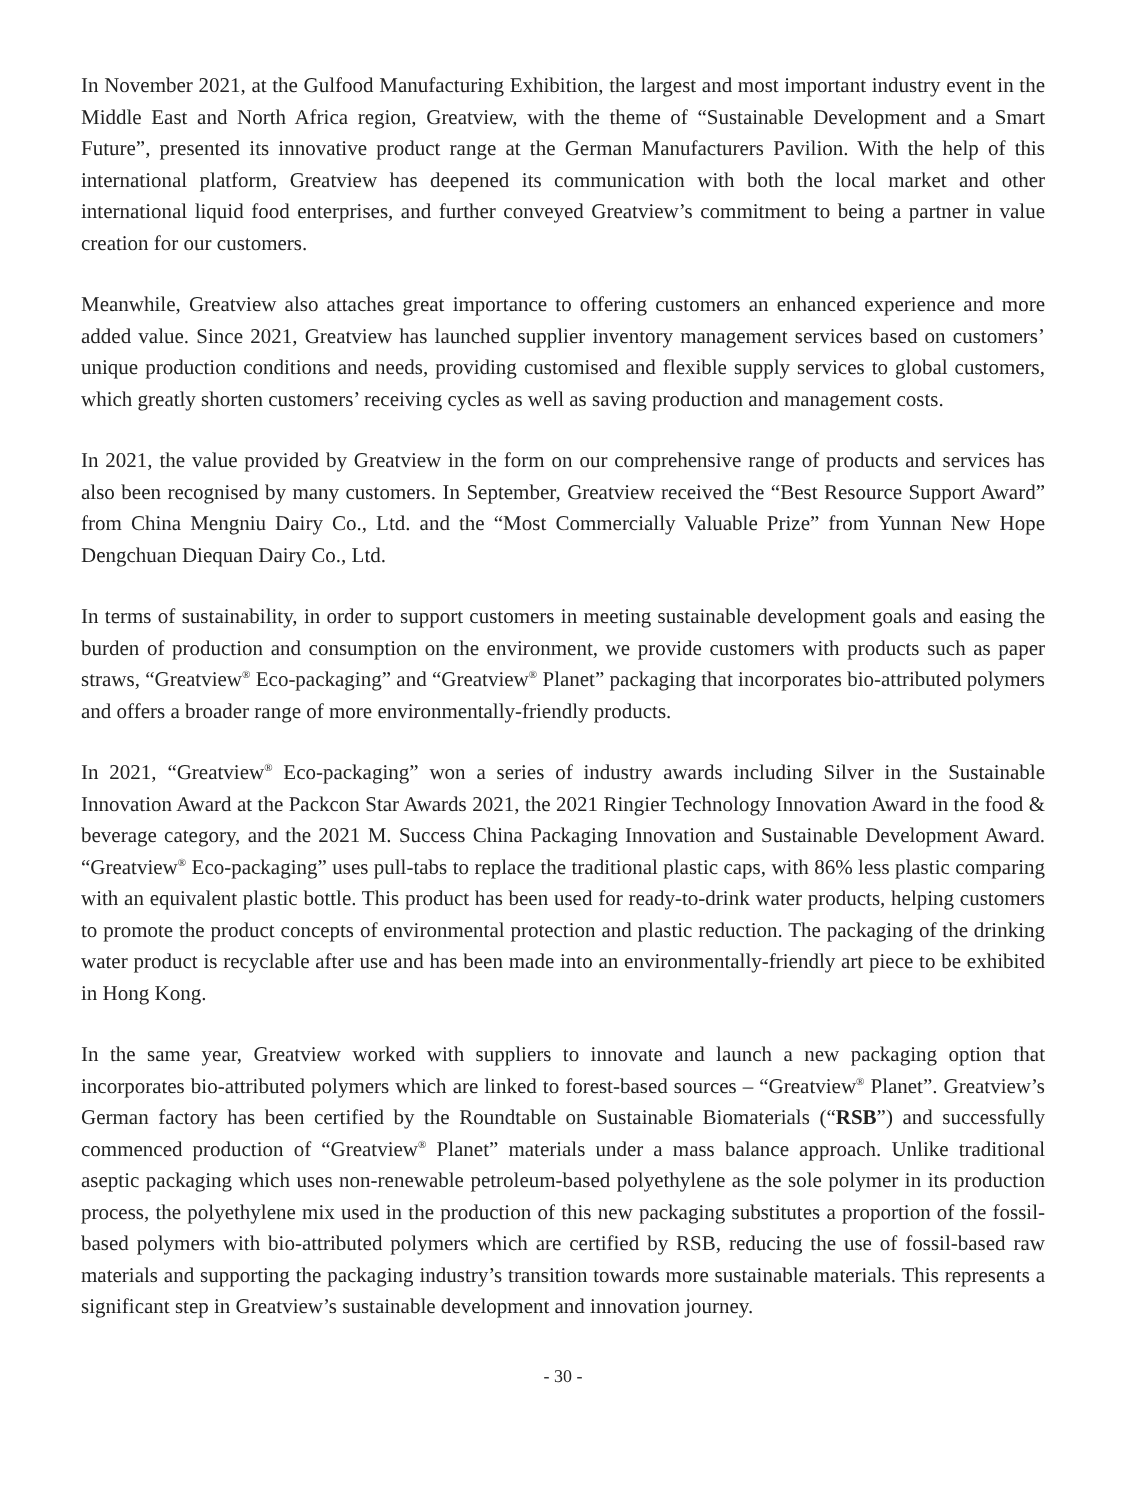In November 2021, at the Gulfood Manufacturing Exhibition, the largest and most important industry event in the Middle East and North Africa region, Greatview, with the theme of “Sustainable Development and a Smart Future”, presented its innovative product range at the German Manufacturers Pavilion. With the help of this international platform, Greatview has deepened its communication with both the local market and other international liquid food enterprises, and further conveyed Greatview’s commitment to being a partner in value creation for our customers.
Meanwhile, Greatview also attaches great importance to offering customers an enhanced experience and more added value. Since 2021, Greatview has launched supplier inventory management services based on customers’ unique production conditions and needs, providing customised and flexible supply services to global customers, which greatly shorten customers’ receiving cycles as well as saving production and management costs.
In 2021, the value provided by Greatview in the form on our comprehensive range of products and services has also been recognised by many customers. In September, Greatview received the “Best Resource Support Award” from China Mengniu Dairy Co., Ltd. and the “Most Commercially Valuable Prize” from Yunnan New Hope Dengchuan Diequan Dairy Co., Ltd.
In terms of sustainability, in order to support customers in meeting sustainable development goals and easing the burden of production and consumption on the environment, we provide customers with products such as paper straws, “Greatview<sup>®</sup> Eco-packaging” and “Greatview<sup>®</sup> Planet” packaging that incorporates bio-attributed polymers and offers a broader range of more environmentally-friendly products.
In 2021, “Greatview<sup>®</sup> Eco-packaging” won a series of industry awards including Silver in the Sustainable Innovation Award at the Packcon Star Awards 2021, the 2021 Ringier Technology Innovation Award in the food & beverage category, and the 2021 M. Success China Packaging Innovation and Sustainable Development Award. “Greatview<sup>®</sup> Eco-packaging” uses pull-tabs to replace the traditional plastic caps, with 86% less plastic comparing with an equivalent plastic bottle. This product has been used for ready-to-drink water products, helping customers to promote the product concepts of environmental protection and plastic reduction. The packaging of the drinking water product is recyclable after use and has been made into an environmentally-friendly art piece to be exhibited in Hong Kong.
In the same year, Greatview worked with suppliers to innovate and launch a new packaging option that incorporates bio-attributed polymers which are linked to forest-based sources – “Greatview<sup>®</sup> Planet”. Greatview’s German factory has been certified by the Roundtable on Sustainable Biomaterials (“RSB”) and successfully commenced production of “Greatview<sup>®</sup> Planet” materials under a mass balance approach. Unlike traditional aseptic packaging which uses non-renewable petroleum-based polyethylene as the sole polymer in its production process, the polyethylene mix used in the production of this new packaging substitutes a proportion of the fossil-based polymers with bio-attributed polymers which are certified by RSB, reducing the use of fossil-based raw materials and supporting the packaging industry’s transition towards more sustainable materials. This represents a significant step in Greatview’s sustainable development and innovation journey.
- 30 -